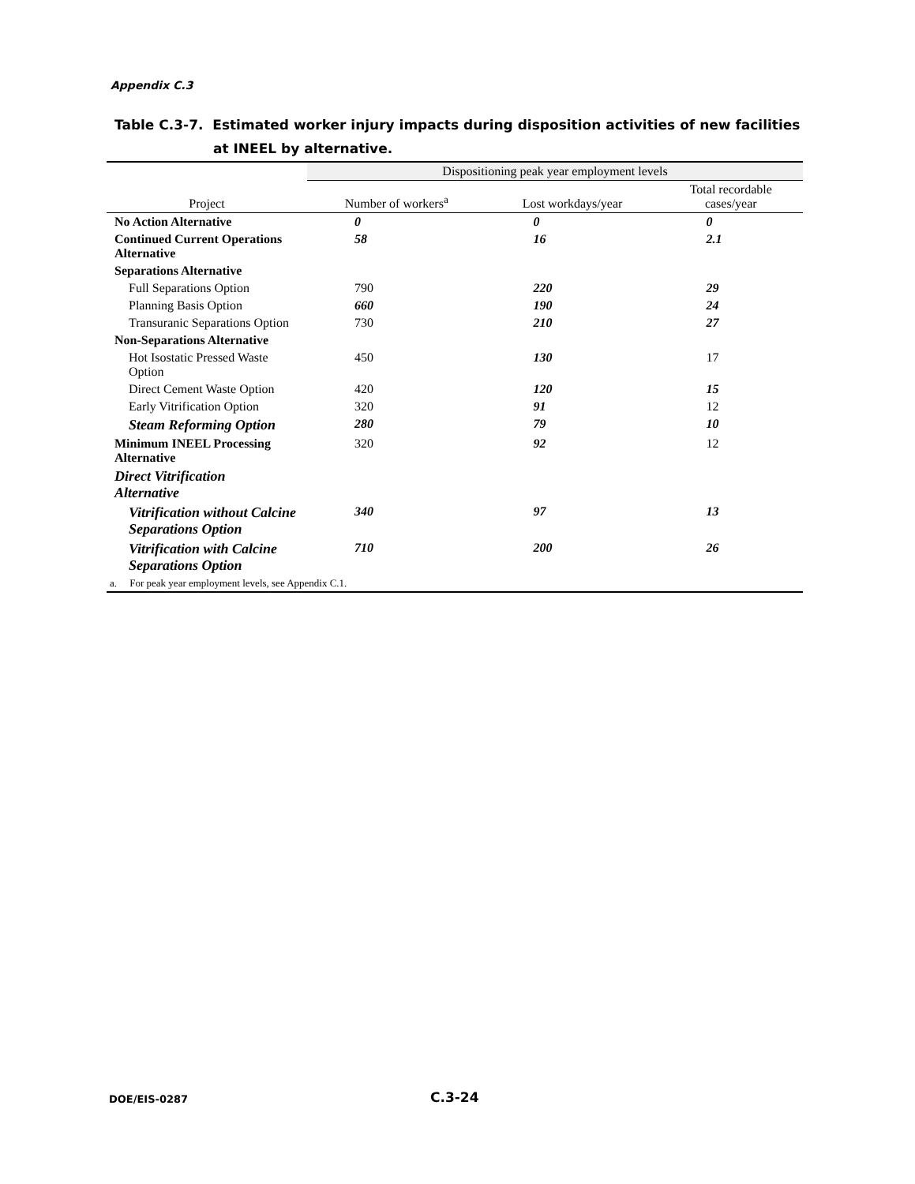Appendix C.3
Table C.3-7. Estimated worker injury impacts during disposition activities of new facilities
at INEEL by alternative.
| | Dispositioning peak year employment levels | | |
| --- | --- | --- | --- |
| Project | Number of workers<sup>a</sup> | Lost workdays/year | Total recordable cases/year |
| No Action Alternative | 0 | 0 | 0 |
| Continued Current Operations Alternative | 58 | 16 | 2.1 |
| Separations Alternative | | | |
| Full Separations Option | 790 | 220 | 29 |
| Planning Basis Option | 660 | 190 | 24 |
| Transuranic Separations Option | 730 | 210 | 27 |
| Non-Separations Alternative | | | |
| Hot Isostatic Pressed Waste Option | 450 | 130 | 17 |
| Direct Cement Waste Option | 420 | 120 | 15 |
| Early Vitrification Option | 320 | 91 | 12 |
| Steam Reforming Option | 280 | 79 | 10 |
| Minimum INEEL Processing Alternative | 320 | 92 | 12 |
| Direct Vitrification Alternative | | | |
| Vitrification without Calcine Separations Option | 340 | 97 | 13 |
| Vitrification with Calcine Separations Option | 710 | 200 | 26 |
| a. For peak year employment levels, see Appendix C.1. | | | |
DOE/EIS-0287 C.3-24